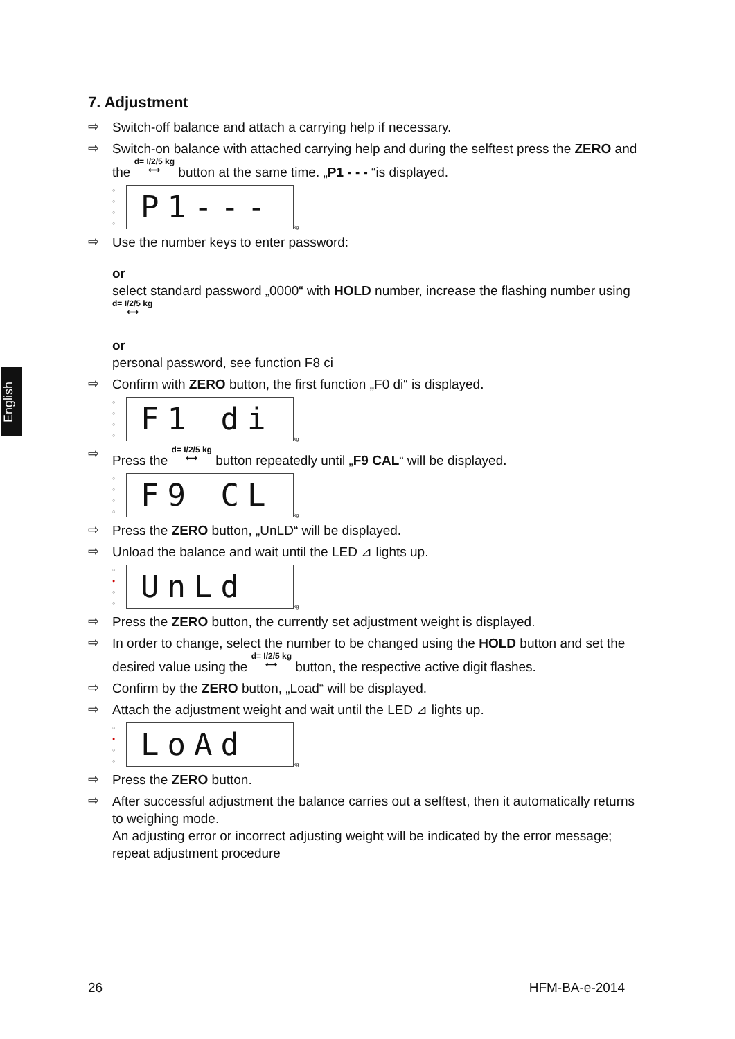English
7. Adjustment
⇨ Switch-off balance and attach a carrying help if necessary.
⇨ Switch-on balance with attached carrying help and during the selftest press the ZERO and the d= I/2/5 kg
⟷ button at the same time. „P1 - - - “is displayed.
○
○
○
○
P1---
kg
⇨ Use the number keys to enter password:
or
select standard password „0000“ with HOLD number, increase the flashing number using d= I/2/5 kg
⟷
or
personal password, see function F8 ci
⇨ Confirm with ZERO button, the first function „F0 di“ is displayed.
○
○
○
○
F1 di
kg
⇨ Press the d= I/2/5 kg
⟷ button repeatedly until „F9 CAL“ will be displayed.
○
○
○
○
F9 CL
kg
⇨ Press the ZERO button, „UnLD“ will be displayed.
⇨ Unload the balance and wait until the LED ⊿ lights up.
○
●
○
○
UnLd
kg
⇨ Press the ZERO button, the currently set adjustment weight is displayed.
⇨ In order to change, select the number to be changed using the HOLD button and set the desired value using the d= I/2/5 kg
⟷ button, the respective active digit flashes.
⇨ Confirm by the ZERO button, „Load“ will be displayed.
⇨ Attach the adjustment weight and wait until the LED ⊿ lights up.
○
●
○
○
LoAd
kg
⇨ Press the ZERO button.
⇨ After successful adjustment the balance carries out a selftest, then it automatically returns to weighing mode.
An adjusting error or incorrect adjusting weight will be indicated by the error message; repeat adjustment procedure
26 HFM-BA-e-2014